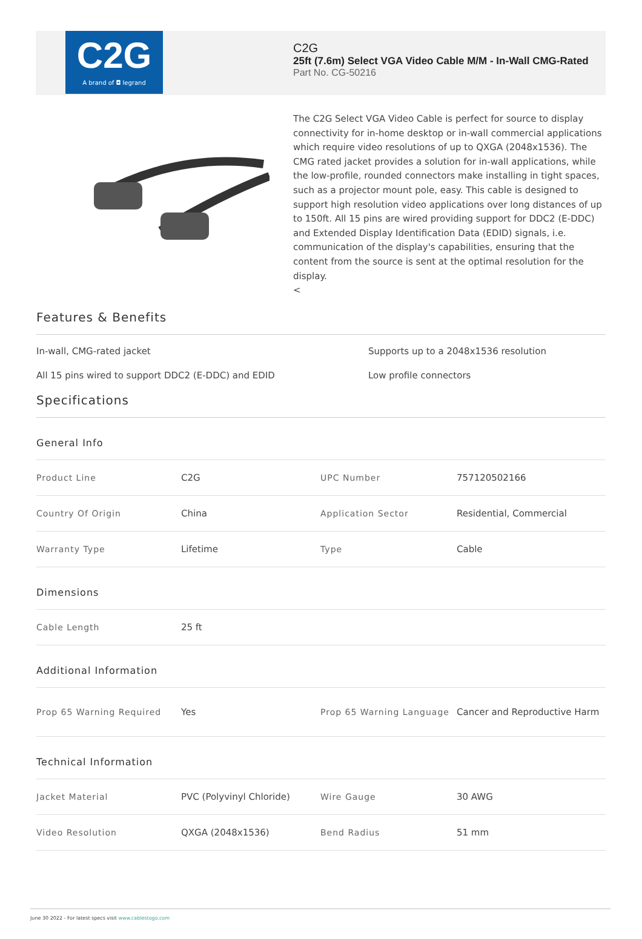C2G
A brand of ◘ legrand
C2G
25ft (7.6m) Select VGA Video Cable M/M - In-Wall CMG-Rated
Part No. CG-50216
The C2G Select VGA Video Cable is perfect for source to display connectivity for in-home desktop or in-wall commercial applications which require video resolutions of up to QXGA (2048x1536). The CMG rated jacket provides a solution for in-wall applications, while the low-profile, rounded connectors make installing in tight spaces, such as a projector mount pole, easy. This cable is designed to support high resolution video applications over long distances of up to 150ft. All 15 pins are wired providing support for DDC2 (E-DDC) and Extended Display Identification Data (EDID) signals, i.e. communication of the display's capabilities, ensuring that the content from the source is sent at the optimal resolution for the display.
<
Features & Benefits
In-wall, CMG-rated jacket
Supports up to a 2048x1536 resolution
All 15 pins wired to support DDC2 (E-DDC) and EDID
Low profile connectors
Specifications
General Info
| Product Line | C2G | UPC Number | 757120502166 |
| Country Of Origin | China | Application Sector | Residential, Commercial |
| Warranty Type | Lifetime | Type | Cable |
Dimensions
| Cable Length | 25 ft |
Additional Information
| Prop 65 Warning Required | Yes | Prop 65 Warning Language | Cancer and Reproductive Harm |
Technical Information
| Jacket Material | PVC (Polyvinyl Chloride) | Wire Gauge | 30 AWG |
| Video Resolution | QXGA (2048x1536) | Bend Radius | 51 mm |
June 30 2022 - For latest specs visit www.cablestogo.com